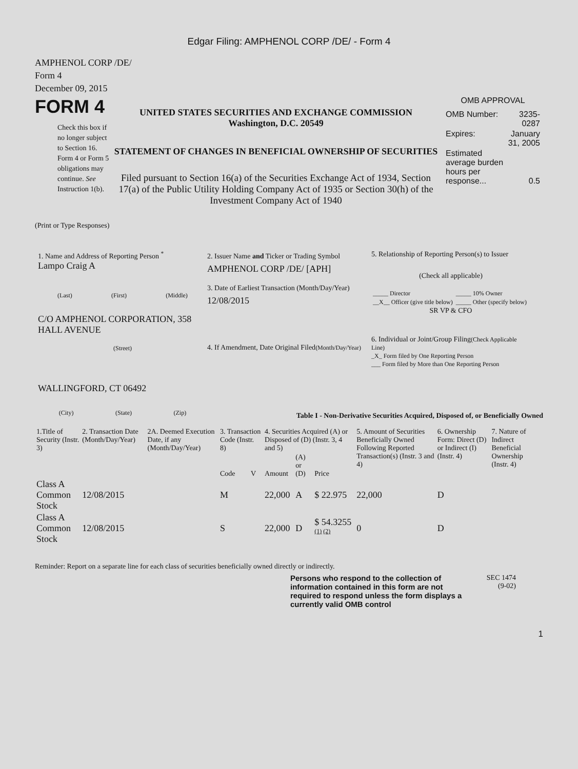Edgar Filing: AMPHENOL CORP /DE/ - Form 4
AMPHENOL CORP /DE/
Form 4
December 09, 2015
FORM 4
Check this box if no longer subject to Section 16. Form 4 or Form 5 obligations may continue. See Instruction 1(b).
UNITED STATES SECURITIES AND EXCHANGE COMMISSION
Washington, D.C. 20549
STATEMENT OF CHANGES IN BENEFICIAL OWNERSHIP OF SECURITIES
Filed pursuant to Section 16(a) of the Securities Exchange Act of 1934, Section 17(a) of the Public Utility Holding Company Act of 1935 or Section 30(h) of the Investment Company Act of 1940
OMB APPROVAL
| OMB Number: | 3235-0287 |
| Expires: | January 31, 2005 |
| Estimated average burden hours per response... | 0.5 |
(Print or Type Responses)
1. Name and Address of Reporting Person <sup>*</sup>
Lampo Craig A
(Last) (First) (Middle)
C/O AMPHENOL CORPORATION, 358 HALL AVENUE
(Street)
WALLINGFORD, CT 06492
(City) (State) (Zip)
2. Issuer Name and Ticker or Trading Symbol
AMPHENOL CORP /DE/ [APH]
3. Date of Earliest Transaction (Month/Day/Year)
12/08/2015
4. If Amendment, Date Original Filed(Month/Day/Year)
5. Relationship of Reporting Person(s) to Issuer
(Check all applicable)
| _____ Director | _____ 10% Owner |
| __X__ Officer (give title below) | _____ Other (specify below) |
SR VP & CFO
6. Individual or Joint/Group Filing(Check Applicable Line)
_X_ Form filed by One Reporting Person
___ Form filed by More than One Reporting Person
Table I - Non-Derivative Securities Acquired, Disposed of, or Beneficially Owned
| 1.Title of Security (Instr. 3) | 2. Transaction Date (Month/Day/Year) | 2A. Deemed Execution Date, if any (Month/Day/Year) | 3. Transaction Code (Instr. 8) | | 4. Securities Acquired (A) or Disposed of (D) (Instr. 3, 4 and 5) | | | 5. Amount of Securities Beneficially Owned Following Reported Transaction(s) (Instr. 3 and 4) | 6. Ownership Form: Direct (D) or Indirect (I) (Instr. 4) | 7. Nature of Indirect Beneficial Ownership (Instr. 4) |
| --- | --- | --- | --- | --- | --- | --- | --- | --- | --- | --- |
| | | | Code | V | Amount | (A) or (D) | Price | | | |
| Class A Common Stock | 12/08/2015 | | M | | 22,000 | A | $ 22.975 | 22,000 | D | |
| Class A Common Stock | 12/08/2015 | | S | | 22,000 | D | $ 54.3255 <sup>(1) (2)</sup> | 0 | D | |
Reminder: Report on a separate line for each class of securities beneficially owned directly or indirectly.
Persons who respond to the collection of information contained in this form are not required to respond unless the form displays a currently valid OMB control
SEC 1474
(9-02)
1